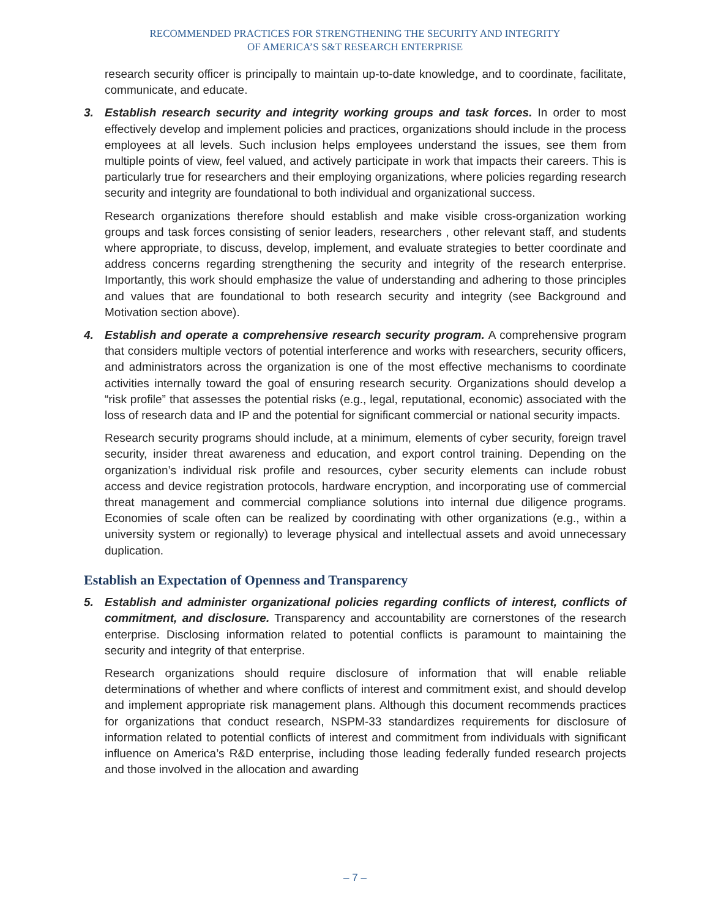RECOMMENDED PRACTICES FOR STRENGTHENING THE SECURITY AND INTEGRITY
OF AMERICA’S S&T RESEARCH ENTERPRISE
research security officer is principally to maintain up-to-date knowledge, and to coordinate, facilitate, communicate, and educate.
3. Establish research security and integrity working groups and task forces. In order to most effectively develop and implement policies and practices, organizations should include in the process employees at all levels. Such inclusion helps employees understand the issues, see them from multiple points of view, feel valued, and actively participate in work that impacts their careers. This is particularly true for researchers and their employing organizations, where policies regarding research security and integrity are foundational to both individual and organizational success.
Research organizations therefore should establish and make visible cross-organization working groups and task forces consisting of senior leaders, researchers , other relevant staff, and students where appropriate, to discuss, develop, implement, and evaluate strategies to better coordinate and address concerns regarding strengthening the security and integrity of the research enterprise. Importantly, this work should emphasize the value of understanding and adhering to those principles and values that are foundational to both research security and integrity (see Background and Motivation section above).
4. Establish and operate a comprehensive research security program. A comprehensive program that considers multiple vectors of potential interference and works with researchers, security officers, and administrators across the organization is one of the most effective mechanisms to coordinate activities internally toward the goal of ensuring research security. Organizations should develop a “risk profile” that assesses the potential risks (e.g., legal, reputational, economic) associated with the loss of research data and IP and the potential for significant commercial or national security impacts.
Research security programs should include, at a minimum, elements of cyber security, foreign travel security, insider threat awareness and education, and export control training. Depending on the organization’s individual risk profile and resources, cyber security elements can include robust access and device registration protocols, hardware encryption, and incorporating use of commercial threat management and commercial compliance solutions into internal due diligence programs. Economies of scale often can be realized by coordinating with other organizations (e.g., within a university system or regionally) to leverage physical and intellectual assets and avoid unnecessary duplication.
Establish an Expectation of Openness and Transparency
5. Establish and administer organizational policies regarding conflicts of interest, conflicts of commitment, and disclosure. Transparency and accountability are cornerstones of the research enterprise. Disclosing information related to potential conflicts is paramount to maintaining the security and integrity of that enterprise.
Research organizations should require disclosure of information that will enable reliable determinations of whether and where conflicts of interest and commitment exist, and should develop and implement appropriate risk management plans. Although this document recommends practices for organizations that conduct research, NSPM-33 standardizes requirements for disclosure of information related to potential conflicts of interest and commitment from individuals with significant influence on America’s R&D enterprise, including those leading federally funded research projects and those involved in the allocation and awarding
– 7 –